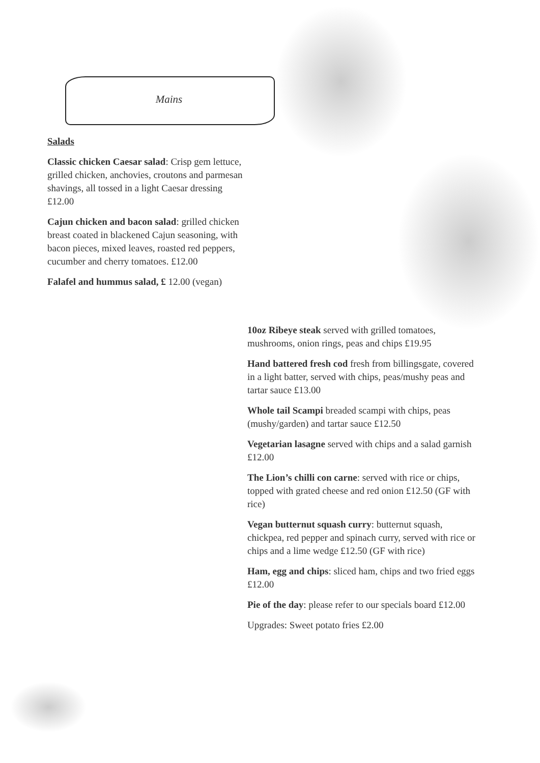Mains
Salads
Classic chicken Caesar salad: Crisp gem lettuce, grilled chicken, anchovies, croutons and parmesan shavings, all tossed in a light Caesar dressing £12.00
Cajun chicken and bacon salad: grilled chicken breast coated in blackened Cajun seasoning, with bacon pieces, mixed leaves, roasted red peppers, cucumber and cherry tomatoes. £12.00
Falafel and hummus salad, £ 12.00 (vegan)
10oz Ribeye steak served with grilled tomatoes, mushrooms, onion rings, peas and chips £19.95
Hand battered fresh cod fresh from billingsgate, covered in a light batter, served with chips, peas/mushy peas and tartar sauce £13.00
Whole tail Scampi breaded scampi with chips, peas (mushy/garden) and tartar sauce £12.50
Vegetarian lasagne served with chips and a salad garnish £12.00
The Lion’s chilli con carne: served with rice or chips, topped with grated cheese and red onion £12.50 (GF with rice)
Vegan butternut squash curry: butternut squash, chickpea, red pepper and spinach curry, served with rice or chips and a lime wedge £12.50 (GF with rice)
Ham, egg and chips: sliced ham, chips and two fried eggs £12.00
Pie of the day: please refer to our specials board £12.00
Upgrades: Sweet potato fries £2.00